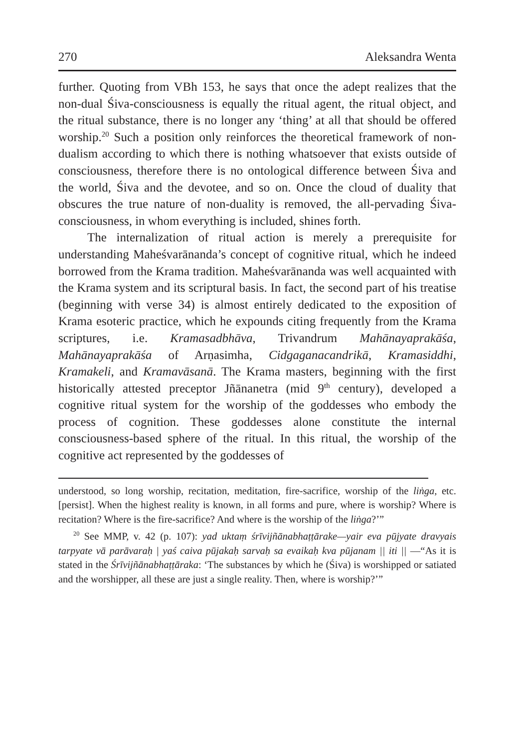270 Aleksandra Wenta
further. Quoting from VBh 153, he says that once the adept realizes that the non-dual Śiva-consciousness is equally the ritual agent, the ritual object, and the ritual substance, there is no longer any ‘thing’ at all that should be offered worship.<sup>20</sup> Such a position only reinforces the theoretical framework of non-dualism according to which there is nothing whatsoever that exists outside of consciousness, therefore there is no ontological difference between Śiva and the world, Śiva and the devotee, and so on. Once the cloud of duality that obscures the true nature of non-duality is removed, the all-pervading Śiva-consciousness, in whom everything is included, shines forth.
The internalization of ritual action is merely a prerequisite for understanding Maheśvarānanda’s concept of cognitive ritual, which he indeed borrowed from the Krama tradition. Maheśvarānanda was well acquainted with the Krama system and its scriptural basis. In fact, the second part of his treatise (beginning with verse 34) is almost entirely dedicated to the exposition of Krama esoteric practice, which he expounds citing frequently from the Krama scriptures, i.e. Kramasadbhāva, Trivandrum Mahānayaprakāśa, Mahānayaprakāśa of Arṇasimha, Cidgaganacandrikā, Kramasiddhi, Kramakeli, and Kramavāsanā. The Krama masters, beginning with the first historically attested preceptor Jñānanetra (mid 9<sup>th</sup> century), developed a cognitive ritual system for the worship of the goddesses who embody the process of cognition. These goddesses alone constitute the internal consciousness-based sphere of the ritual. In this ritual, the worship of the cognitive act represented by the goddesses of
understood, so long worship, recitation, meditation, fire-sacrifice, worship of the liṅga, etc. [persist]. When the highest reality is known, in all forms and pure, where is worship? Where is recitation? Where is the fire-sacrifice? And where is the worship of the liṅga?’”
<sup>20</sup> See MMP, v. 42 (p. 107): yad uktaṃ śrīvijñānabhaṭṭārake—yair eva pūjyate dravyais tarpyate vā parāvaraḥ | yaś caiva pūjakaḥ sarvaḥ sa evaikaḥ kva pūjanam || iti || —“As it is stated in the Śrīvijñānabhaṭṭāraka: ‘The substances by which he (Śiva) is worshipped or satiated and the worshipper, all these are just a single reality. Then, where is worship?’”